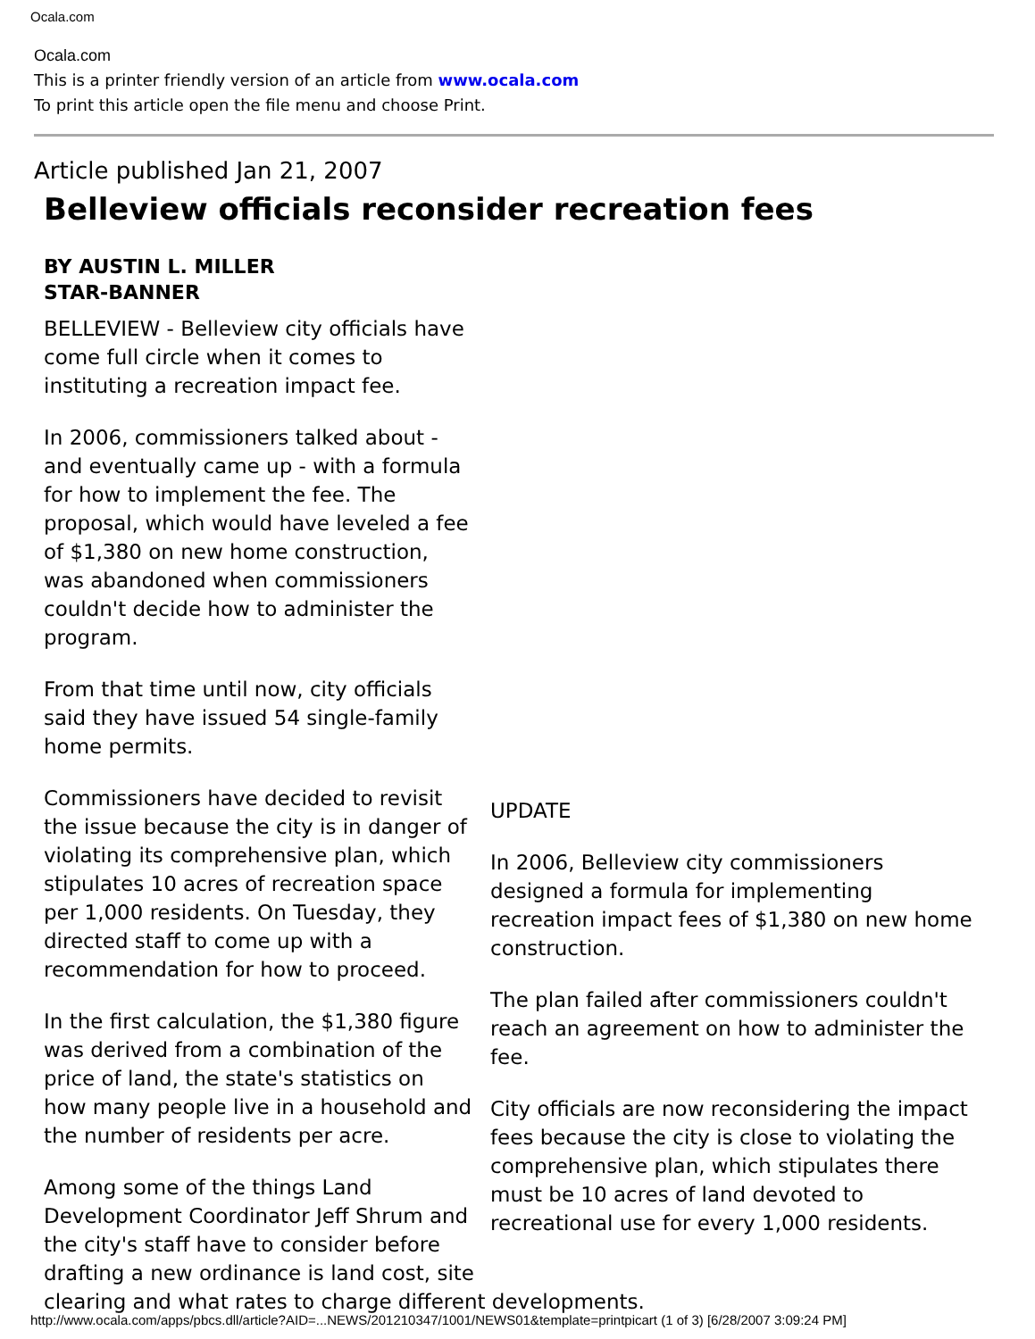Ocala.com
Ocala.com
This is a printer friendly version of an article from www.ocala.com
To print this article open the file menu and choose Print.
Article published Jan 21, 2007
Belleview officials reconsider recreation fees
BY AUSTIN L. MILLER
STAR-BANNER
BELLEVIEW - Belleview city officials have come full circle when it comes to instituting a recreation impact fee.
In 2006, commissioners talked about - and eventually came up - with a formula for how to implement the fee. The proposal, which would have leveled a fee of $1,380 on new home construction, was abandoned when commissioners couldn't decide how to administer the program.
From that time until now, city officials said they have issued 54 single-family home permits.
Commissioners have decided to revisit the issue because the city is in danger of violating its comprehensive plan, which stipulates 10 acres of recreation space per 1,000 residents. On Tuesday, they directed staff to come up with a recommendation for how to proceed.
In the first calculation, the $1,380 figure was derived from a combination of the price of land, the state's statistics on how many people live in a household and the number of residents per acre.
UPDATE
In 2006, Belleview city commissioners designed a formula for implementing recreation impact fees of $1,380 on new home construction.
The plan failed after commissioners couldn't reach an agreement on how to administer the fee.
City officials are now reconsidering the impact fees because the city is close to violating the comprehensive plan, which stipulates there must be 10 acres of land devoted to recreational use for every 1,000 residents.
Among some of the things Land Development Coordinator Jeff Shrum and the city's staff have to consider before drafting a new ordinance is land cost, site clearing and what rates to charge different developments.
http://www.ocala.com/apps/pbcs.dll/article?AID=...NEWS/201210347/1001/NEWS01&template=printpicart (1 of 3) [6/28/2007 3:09:24 PM]